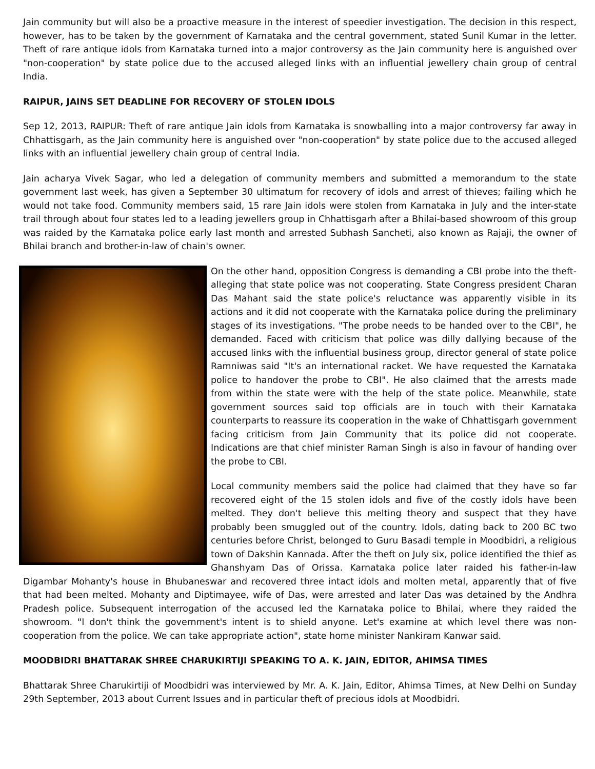Jain community but will also be a proactive measure in the interest of speedier investigation. The decision in this respect, however, has to be taken by the government of Karnataka and the central government, stated Sunil Kumar in the letter. Theft of rare antique idols from Karnataka turned into a major controversy as the Jain community here is anguished over "non-cooperation" by state police due to the accused alleged links with an influential jewellery chain group of central India.
RAIPUR, JAINS SET DEADLINE FOR RECOVERY OF STOLEN IDOLS
Sep 12, 2013, RAIPUR: Theft of rare antique Jain idols from Karnataka is snowballing into a major controversy far away in Chhattisgarh, as the Jain community here is anguished over "non-cooperation" by state police due to the accused alleged links with an influential jewellery chain group of central India.
Jain acharya Vivek Sagar, who led a delegation of community members and submitted a memorandum to the state government last week, has given a September 30 ultimatum for recovery of idols and arrest of thieves; failing which he would not take food. Community members said, 15 rare Jain idols were stolen from Karnataka in July and the inter-state trail through about four states led to a leading jewellers group in Chhattisgarh after a Bhilai-based showroom of this group was raided by the Karnataka police early last month and arrested Subhash Sancheti, also known as Rajaji, the owner of Bhilai branch and brother-in-law of chain's owner.
On the other hand, opposition Congress is demanding a CBI probe into the theft-alleging that state police was not cooperating. State Congress president Charan Das Mahant said the state police's reluctance was apparently visible in its actions and it did not cooperate with the Karnataka police during the preliminary stages of its investigations. "The probe needs to be handed over to the CBI", he demanded. Faced with criticism that police was dilly dallying because of the accused links with the influential business group, director general of state police Ramniwas said "It's an international racket. We have requested the Karnataka police to handover the probe to CBI". He also claimed that the arrests made from within the state were with the help of the state police. Meanwhile, state government sources said top officials are in touch with their Karnataka counterparts to reassure its cooperation in the wake of Chhattisgarh government facing criticism from Jain Community that its police did not cooperate. Indications are that chief minister Raman Singh is also in favour of handing over the probe to CBI.
Local community members said the police had claimed that they have so far recovered eight of the 15 stolen idols and five of the costly idols have been melted. They don't believe this melting theory and suspect that they have probably been smuggled out of the country. Idols, dating back to 200 BC two centuries before Christ, belonged to Guru Basadi temple in Moodbidri, a religious town of Dakshin Kannada. After the theft on July six, police identified the thief as Ghanshyam Das of Orissa. Karnataka police later raided his father-in-law Digambar Mohanty's house in Bhubaneswar and recovered three intact idols and molten metal, apparently that of five that had been melted. Mohanty and Diptimayee, wife of Das, were arrested and later Das was detained by the Andhra Pradesh police. Subsequent interrogation of the accused led the Karnataka police to Bhilai, where they raided the showroom. "I don't think the government's intent is to shield anyone. Let's examine at which level there was non-cooperation from the police. We can take appropriate action", state home minister Nankiram Kanwar said.
MOODBIDRI BHATTARAK SHREE CHARUKIRTIJI SPEAKING TO A. K. JAIN, EDITOR, AHIMSA TIMES
Bhattarak Shree Charukirtiji of Moodbidri was interviewed by Mr. A. K. Jain, Editor, Ahimsa Times, at New Delhi on Sunday 29th September, 2013 about Current Issues and in particular theft of precious idols at Moodbidri.